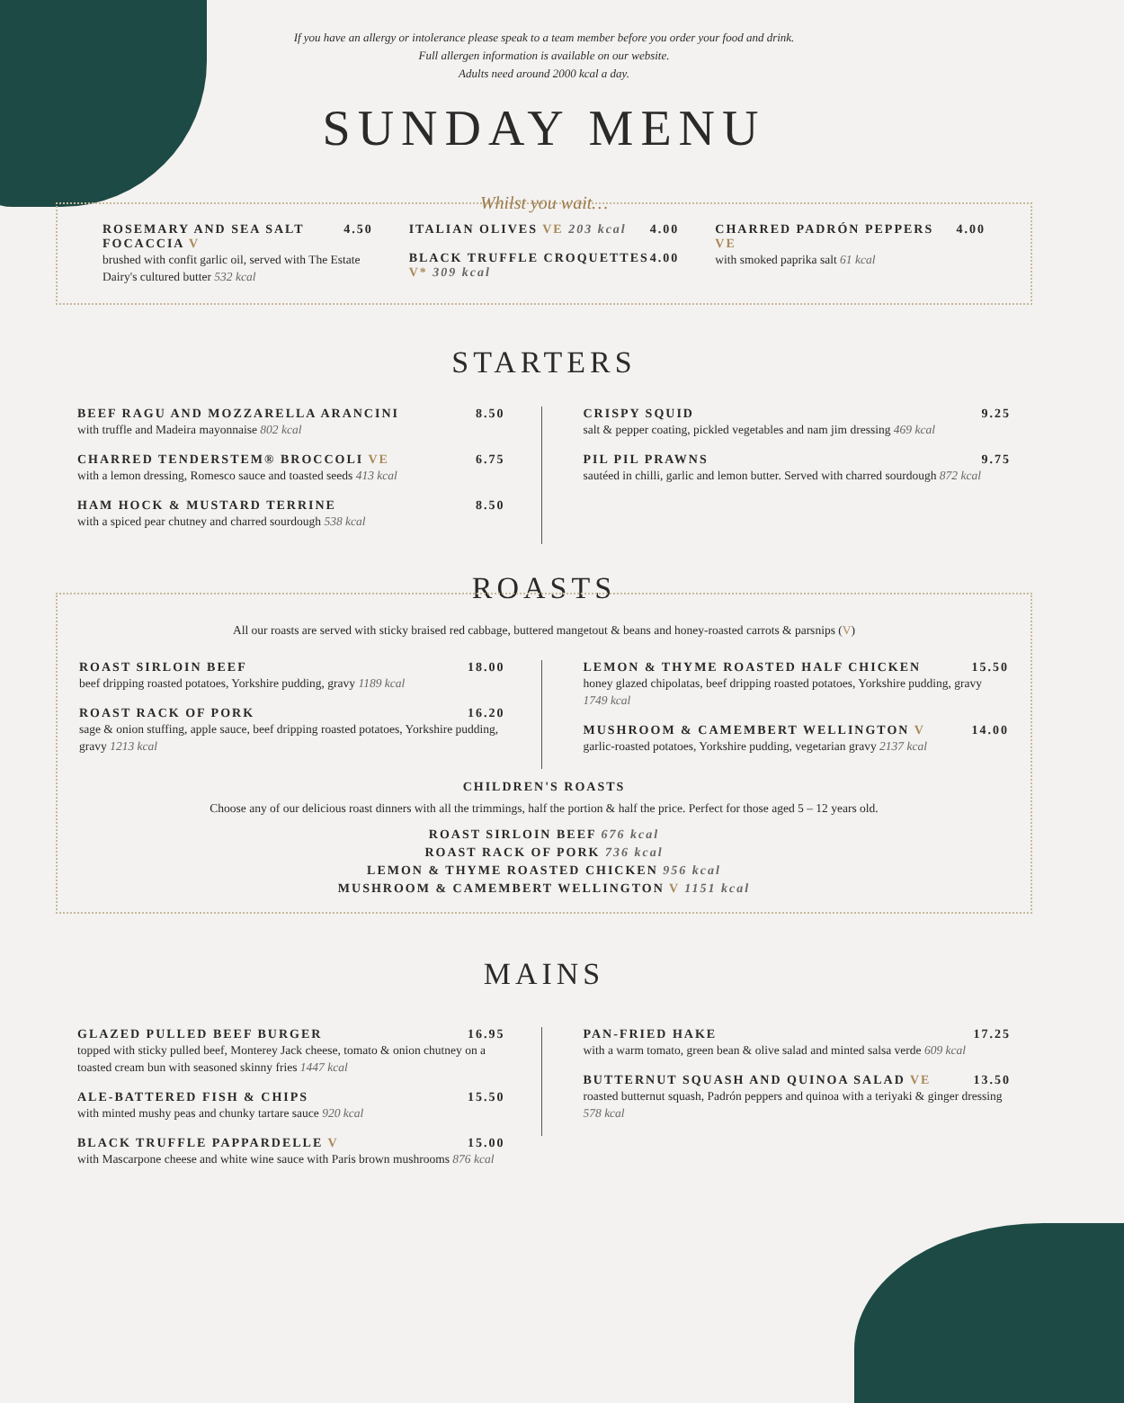If you have an allergy or intolerance please speak to a team member before you order your food and drink.
Full allergen information is available on our website.
Adults need around 2000 kcal a day.
SUNDAY MENU
Whilst you wait…
ROSEMARY AND SEA SALT FOCACCIA V 4.50
brushed with confit garlic oil, served with The Estate Dairy's cultured butter 532 kcal
ITALIAN OLIVES VE 203 kcal 4.00
BLACK TRUFFLE CROQUETTES V* 309 kcal 4.00
CHARRED PADRÓN PEPPERS VE 4.00
with smoked paprika salt 61 kcal
STARTERS
BEEF RAGU AND MOZZARELLA ARANCINI 8.50
with truffle and Madeira mayonnaise 802 kcal
CHARRED TENDERSTEM® BROCCOLI VE 6.75
with a lemon dressing, Romesco sauce and toasted seeds 413 kcal
HAM HOCK & MUSTARD TERRINE 8.50
with a spiced pear chutney and charred sourdough 538 kcal
CRISPY SQUID 9.25
salt & pepper coating, pickled vegetables and nam jim dressing 469 kcal
PIL PIL PRAWNS 9.75
sautéed in chilli, garlic and lemon butter. Served with charred sourdough 872 kcal
ROASTS
All our roasts are served with sticky braised red cabbage, buttered mangetout & beans and honey-roasted carrots & parsnips (V)
ROAST SIRLOIN BEEF 18.00
beef dripping roasted potatoes, Yorkshire pudding, gravy 1189 kcal
ROAST RACK OF PORK 16.20
sage & onion stuffing, apple sauce, beef dripping roasted potatoes, Yorkshire pudding, gravy 1213 kcal
LEMON & THYME ROASTED HALF CHICKEN 15.50
honey glazed chipolatas, beef dripping roasted potatoes, Yorkshire pudding, gravy 1749 kcal
MUSHROOM & CAMEMBERT WELLINGTON V 14.00
garlic-roasted potatoes, Yorkshire pudding, vegetarian gravy 2137 kcal
CHILDREN'S ROASTS
Choose any of our delicious roast dinners with all the trimmings, half the portion & half the price. Perfect for those aged 5 – 12 years old.
ROAST SIRLOIN BEEF 676 kcal
ROAST RACK OF PORK 736 kcal
LEMON & THYME ROASTED CHICKEN 956 kcal
MUSHROOM & CAMEMBERT WELLINGTON V 1151 kcal
MAINS
GLAZED PULLED BEEF BURGER 16.95
topped with sticky pulled beef, Monterey Jack cheese, tomato & onion chutney on a toasted cream bun with seasoned skinny fries 1447 kcal
ALE-BATTERED FISH & CHIPS 15.50
with minted mushy peas and chunky tartare sauce 920 kcal
BLACK TRUFFLE PAPPARDELLE V 15.00
with Mascarpone cheese and white wine sauce with Paris brown mushrooms 876 kcal
PAN-FRIED HAKE 17.25
with a warm tomato, green bean & olive salad and minted salsa verde 609 kcal
BUTTERNUT SQUASH AND QUINOA SALAD VE 13.50
roasted butternut squash, Padrón peppers and quinoa with a teriyaki & ginger dressing 578 kcal